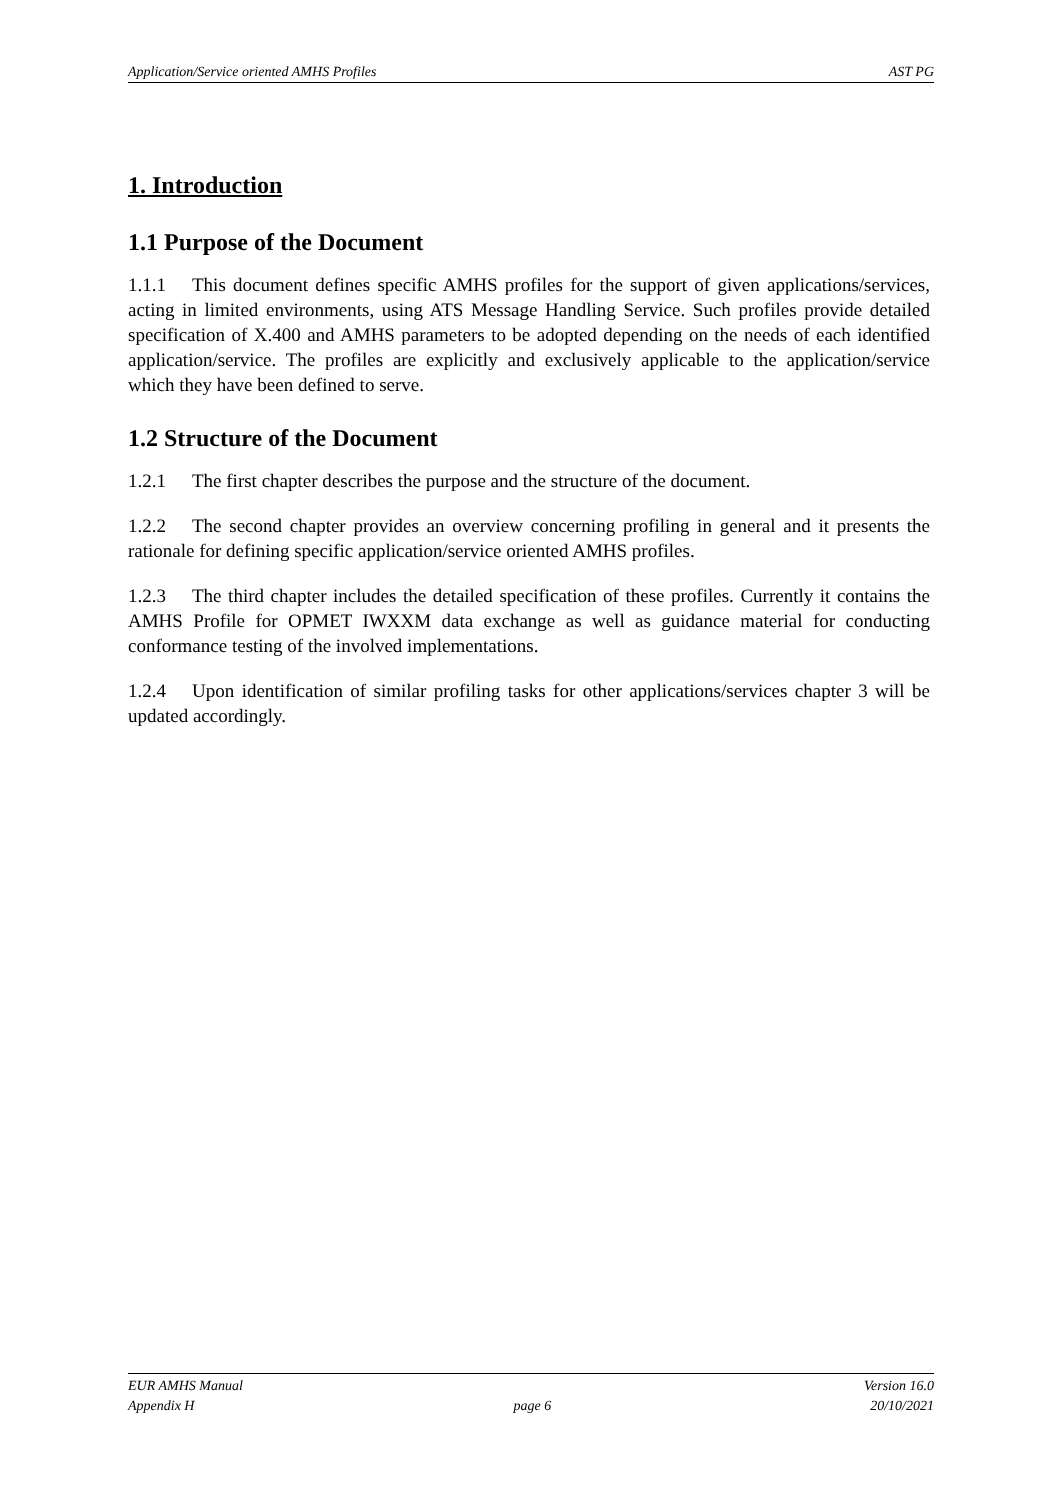Application/Service oriented AMHS Profiles AST PG
1. Introduction
1.1 Purpose of the Document
1.1.1 This document defines specific AMHS profiles for the support of given applications/services, acting in limited environments, using ATS Message Handling Service. Such profiles provide detailed specification of X.400 and AMHS parameters to be adopted depending on the needs of each identified application/service. The profiles are explicitly and exclusively applicable to the application/service which they have been defined to serve.
1.2 Structure of the Document
1.2.1 The first chapter describes the purpose and the structure of the document.
1.2.2 The second chapter provides an overview concerning profiling in general and it presents the rationale for defining specific application/service oriented AMHS profiles.
1.2.3 The third chapter includes the detailed specification of these profiles. Currently it contains the AMHS Profile for OPMET IWXXM data exchange as well as guidance material for conducting conformance testing of the involved implementations.
1.2.4 Upon identification of similar profiling tasks for other applications/services chapter 3 will be updated accordingly.
EUR AMHS Manual Version 16.0
Appendix H page 6 20/10/2021